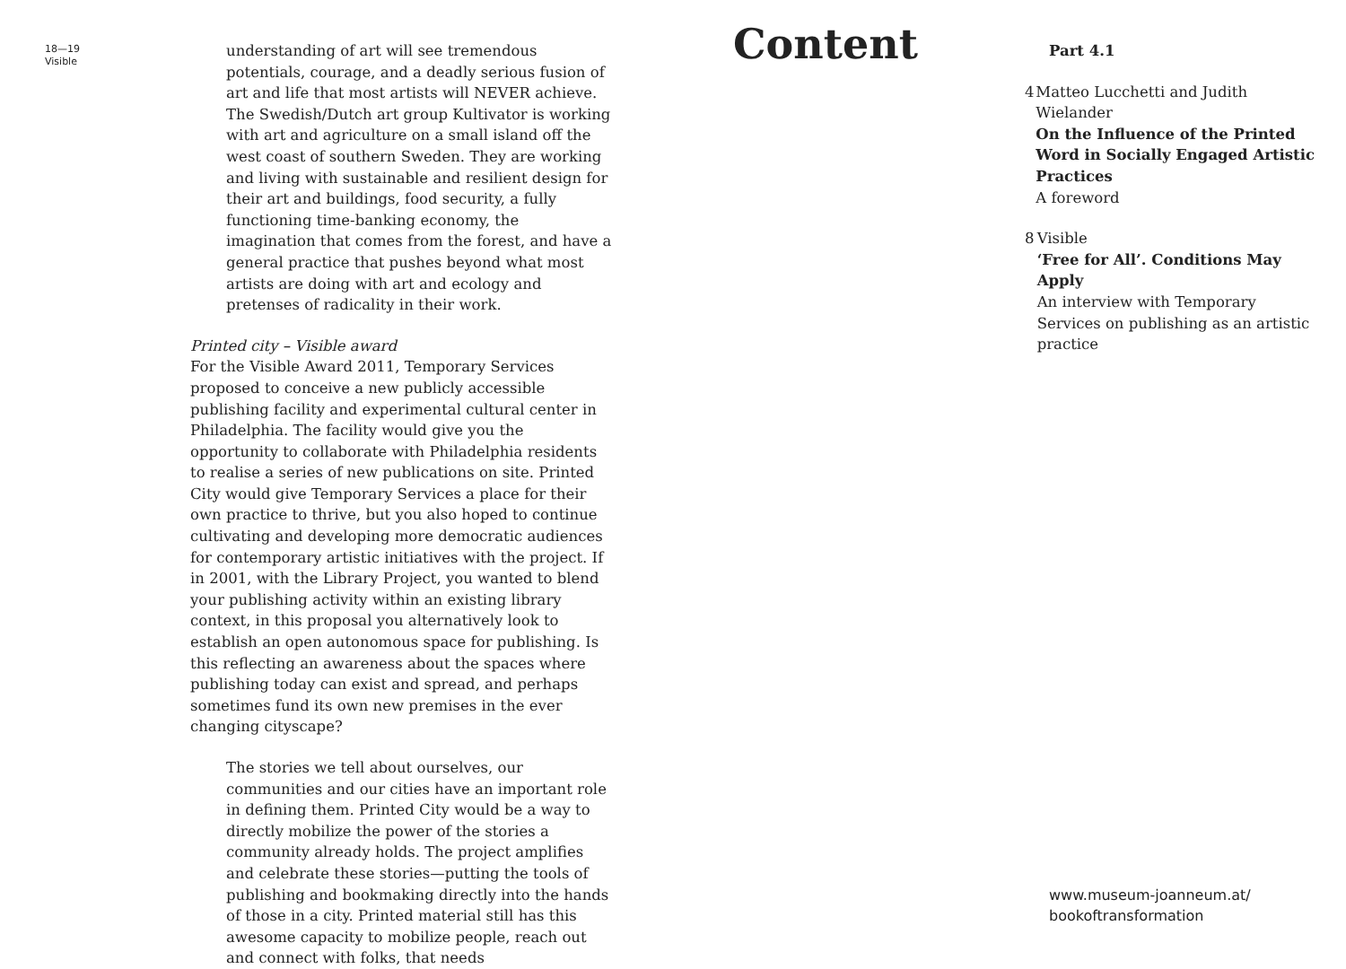18—19
Visible
understanding of art will see tremendous potentials, courage, and a deadly serious fusion of art and life that most artists will NEVER achieve.
The Swedish/Dutch art group Kultivator is working with art and agriculture on a small island off the west coast of southern Sweden. They are working and living with sustainable and resilient design for their art and buildings, food security, a fully functioning time-banking economy, the imagination that comes from the forest, and have a general practice that pushes beyond what most artists are doing with art and ecology and pretenses of radicality in their work.
Printed city – Visible award
For the Visible Award 2011, Temporary Services proposed to conceive a new publicly accessible publishing facility and experimental cultural center in Philadelphia. The facility would give you the opportunity to collaborate with Philadelphia residents to realise a series of new publications on site. Printed City would give Temporary Services a place for their own practice to thrive, but you also hoped to continue cultivating and developing more democratic audiences for contemporary artistic initiatives with the project. If in 2001, with the Library Project, you wanted to blend your publishing activity within an existing library context, in this proposal you alternatively look to establish an open autonomous space for publishing. Is this reflecting an awareness about the spaces where publishing today can exist and spread, and perhaps sometimes fund its own new premises in the ever changing cityscape?
The stories we tell about ourselves, our communities and our cities have an important role in defining them. Printed City would be a way to directly mobilize the power of the stories a community already holds. The project amplifies and celebrate these stories—putting the tools of publishing and bookmaking directly into the hands of those in a city. Printed material still has this awesome capacity to mobilize people, reach out and connect with folks, that needs
Content
Part 4.1
4 Matteo Lucchetti and Judith Wielander
On the Influence of the Printed Word in Socially Engaged Artistic Practices
A foreword
8 Visible
‘Free for All’. Conditions May Apply
An interview with Temporary Services on publishing as an artistic practice
www.museum-joanneum.at/
bookoftransformation